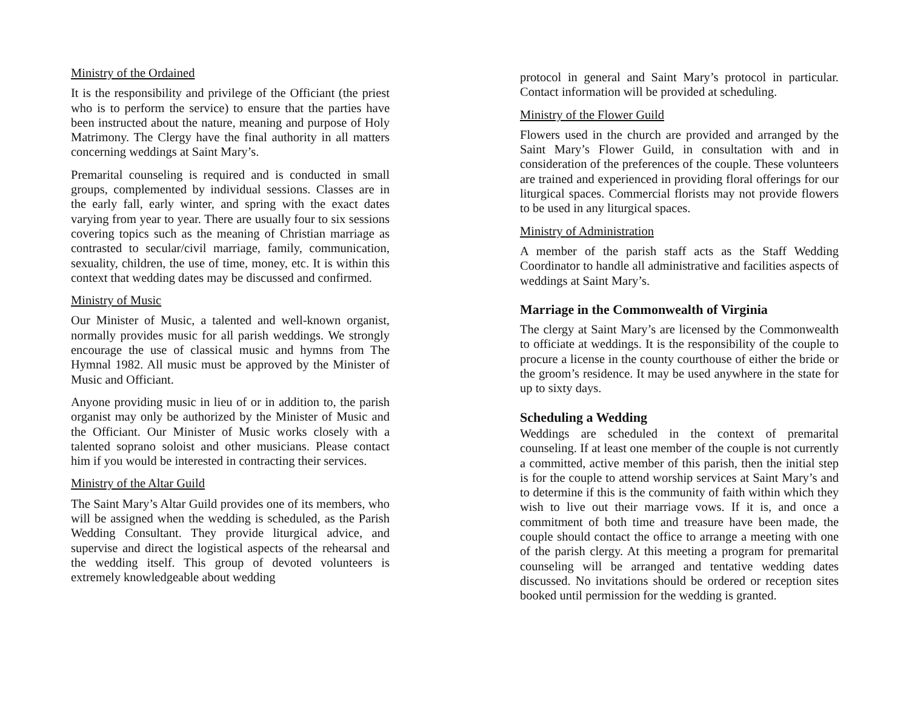Ministry of the Ordained
It is the responsibility and privilege of the Officiant (the priest who is to perform the service) to ensure that the parties have been instructed about the nature, meaning and purpose of Holy Matrimony. The Clergy have the final authority in all matters concerning weddings at Saint Mary’s.
Premarital counseling is required and is conducted in small groups, complemented by individual sessions. Classes are in the early fall, early winter, and spring with the exact dates varying from year to year. There are usually four to six sessions covering topics such as the meaning of Christian marriage as contrasted to secular/civil marriage, family, communication, sexuality, children, the use of time, money, etc. It is within this context that wedding dates may be discussed and confirmed.
Ministry of Music
Our Minister of Music, a talented and well-known organist, normally provides music for all parish weddings. We strongly encourage the use of classical music and hymns from The Hymnal 1982. All music must be approved by the Minister of Music and Officiant.
Anyone providing music in lieu of or in addition to, the parish organist may only be authorized by the Minister of Music and the Officiant. Our Minister of Music works closely with a talented soprano soloist and other musicians. Please contact him if you would be interested in contracting their services.
Ministry of the Altar Guild
The Saint Mary’s Altar Guild provides one of its members, who will be assigned when the wedding is scheduled, as the Parish Wedding Consultant. They provide liturgical advice, and supervise and direct the logistical aspects of the rehearsal and the wedding itself. This group of devoted volunteers is extremely knowledgeable about wedding
protocol in general and Saint Mary’s protocol in particular. Contact information will be provided at scheduling.
Ministry of the Flower Guild
Flowers used in the church are provided and arranged by the Saint Mary’s Flower Guild, in consultation with and in consideration of the preferences of the couple. These volunteers are trained and experienced in providing floral offerings for our liturgical spaces. Commercial florists may not provide flowers to be used in any liturgical spaces.
Ministry of Administration
A member of the parish staff acts as the Staff Wedding Coordinator to handle all administrative and facilities aspects of weddings at Saint Mary’s.
Marriage in the Commonwealth of Virginia
The clergy at Saint Mary’s are licensed by the Commonwealth to officiate at weddings. It is the responsibility of the couple to procure a license in the county courthouse of either the bride or the groom’s residence. It may be used anywhere in the state for up to sixty days.
Scheduling a Wedding
Weddings are scheduled in the context of premarital counseling. If at least one member of the couple is not currently a committed, active member of this parish, then the initial step is for the couple to attend worship services at Saint Mary’s and to determine if this is the community of faith within which they wish to live out their marriage vows. If it is, and once a commitment of both time and treasure have been made, the couple should contact the office to arrange a meeting with one of the parish clergy. At this meeting a program for premarital counseling will be arranged and tentative wedding dates discussed. No invitations should be ordered or reception sites booked until permission for the wedding is granted.